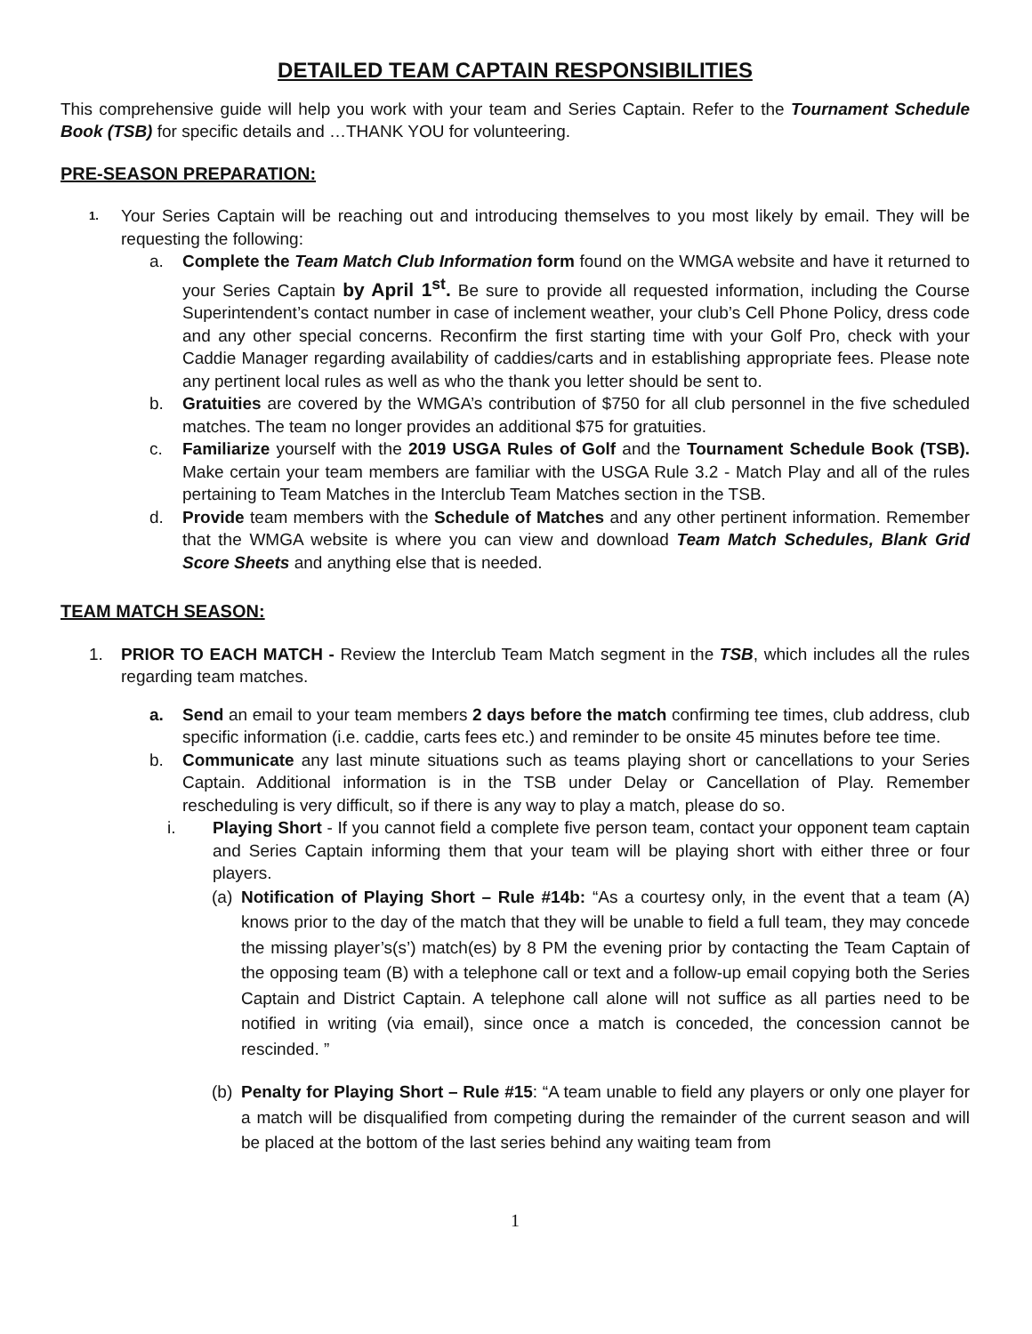DETAILED TEAM CAPTAIN RESPONSIBILITIES
This comprehensive guide will help you work with your team and Series Captain. Refer to the Tournament Schedule Book (TSB) for specific details and …THANK YOU for volunteering.
PRE-SEASON PREPARATION:
1. Your Series Captain will be reaching out and introducing themselves to you most likely by email. They will be requesting the following:
a. Complete the Team Match Club Information form found on the WMGA website and have it returned to your Series Captain by April 1<sup>st</sup>. Be sure to provide all requested information, including the Course Superintendent’s contact number in case of inclement weather, your club’s Cell Phone Policy, dress code and any other special concerns. Reconfirm the first starting time with your Golf Pro, check with your Caddie Manager regarding availability of caddies/carts and in establishing appropriate fees. Please note any pertinent local rules as well as who the thank you letter should be sent to.
b. Gratuities are covered by the WMGA’s contribution of $750 for all club personnel in the five scheduled matches. The team no longer provides an additional $75 for gratuities.
c. Familiarize yourself with the 2019 USGA Rules of Golf and the Tournament Schedule Book (TSB). Make certain your team members are familiar with the USGA Rule 3.2 - Match Play and all of the rules pertaining to Team Matches in the Interclub Team Matches section in the TSB.
d. Provide team members with the Schedule of Matches and any other pertinent information. Remember that the WMGA website is where you can view and download Team Match Schedules, Blank Grid Score Sheets and anything else that is needed.
TEAM MATCH SEASON:
1. PRIOR TO EACH MATCH - Review the Interclub Team Match segment in the TSB, which includes all the rules regarding team matches.
a. Send an email to your team members 2 days before the match confirming tee times, club address, club specific information (i.e. caddie, carts fees etc.) and reminder to be onsite 45 minutes before tee time.
b. Communicate any last minute situations such as teams playing short or cancellations to your Series Captain. Additional information is in the TSB under Delay or Cancellation of Play. Remember rescheduling is very difficult, so if there is any way to play a match, please do so.
i. Playing Short - If you cannot field a complete five person team, contact your opponent team captain and Series Captain informing them that your team will be playing short with either three or four players.
(a) Notification of Playing Short – Rule #14b: “As a courtesy only, in the event that a team (A) knows prior to the day of the match that they will be unable to field a full team, they may concede the missing player’s(s’) match(es) by 8 PM the evening prior by contacting the Team Captain of the opposing team (B) with a telephone call or text and a follow-up email copying both the Series Captain and District Captain. A telephone call alone will not suffice as all parties need to be notified in writing (via email), since once a match is conceded, the concession cannot be rescinded. ”
(b) Penalty for Playing Short – Rule #15: “A team unable to field any players or only one player for a match will be disqualified from competing during the remainder of the current season and will be placed at the bottom of the last series behind any waiting team from
1